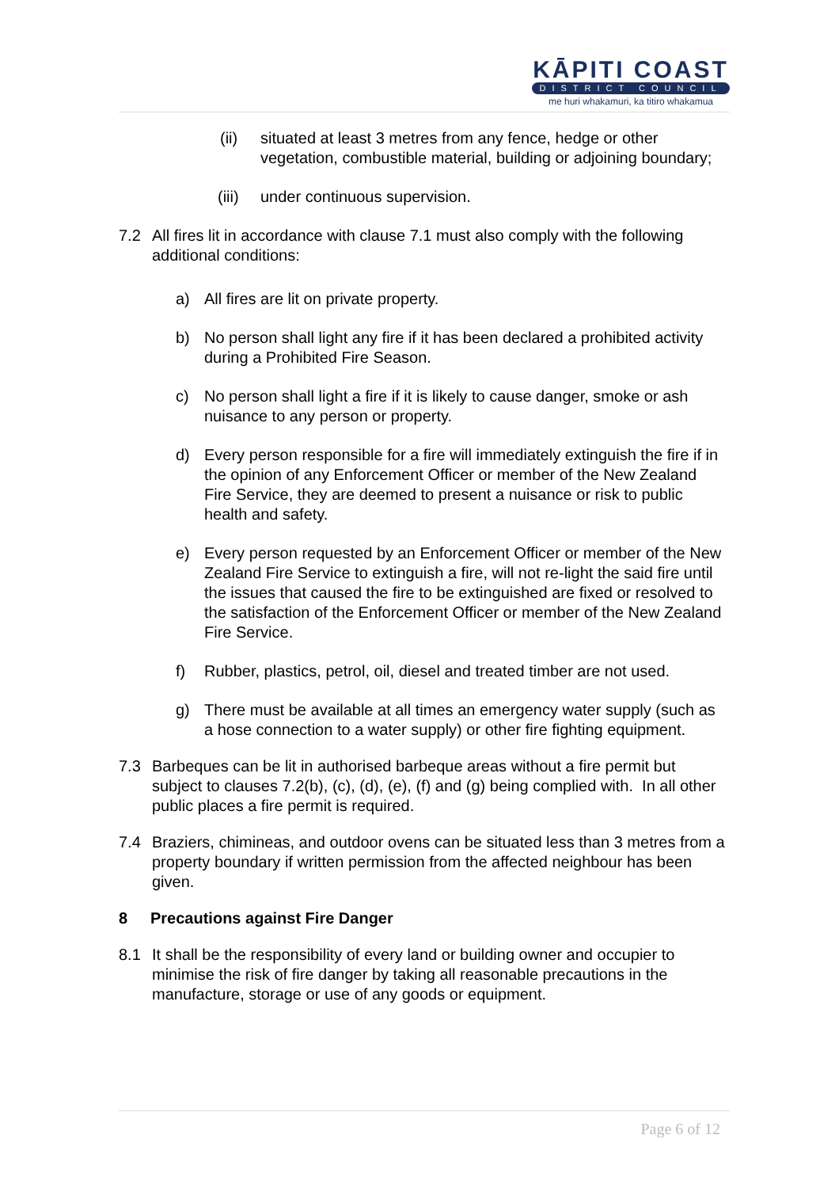KĀPITI COAST
DISTRICT COUNCIL
me huri whakamuri, ka titiro whakamua
(ii) situated at least 3 metres from any fence, hedge or other vegetation, combustible material, building or adjoining boundary;
(iii)
under continuous supervision.
7.2 All fires lit in accordance with clause 7.1 must also comply with the following additional conditions:
a) All fires are lit on private property.
b) No person shall light any fire if it has been declared a prohibited activity during a Prohibited Fire Season.
c) No person shall light a fire if it is likely to cause danger, smoke or ash nuisance to any person or property.
d) Every person responsible for a fire will immediately extinguish the fire if in the opinion of any Enforcement Officer or member of the New Zealand Fire Service, they are deemed to present a nuisance or risk to public health and safety.
e) Every person requested by an Enforcement Officer or member of the New Zealand Fire Service to extinguish a fire, will not re-light the said fire until the issues that caused the fire to be extinguished are fixed or resolved to the satisfaction of the Enforcement Officer or member of the New Zealand Fire Service.
f) Rubber, plastics, petrol, oil, diesel and treated timber are not used.
g) There must be available at all times an emergency water supply (such as a hose connection to a water supply) or other fire fighting equipment.
7.3 Barbeques can be lit in authorised barbeque areas without a fire permit but subject to clauses 7.2(b), (c), (d), (e), (f) and (g) being complied with. In all other public places a fire permit is required.
7.4 Braziers, chimineas, and outdoor ovens can be situated less than 3 metres from a property boundary if written permission from the affected neighbour has been given.
8 Precautions against Fire Danger
8.1 It shall be the responsibility of every land or building owner and occupier to minimise the risk of fire danger by taking all reasonable precautions in the manufacture, storage or use of any goods or equipment.
Page 6 of 12